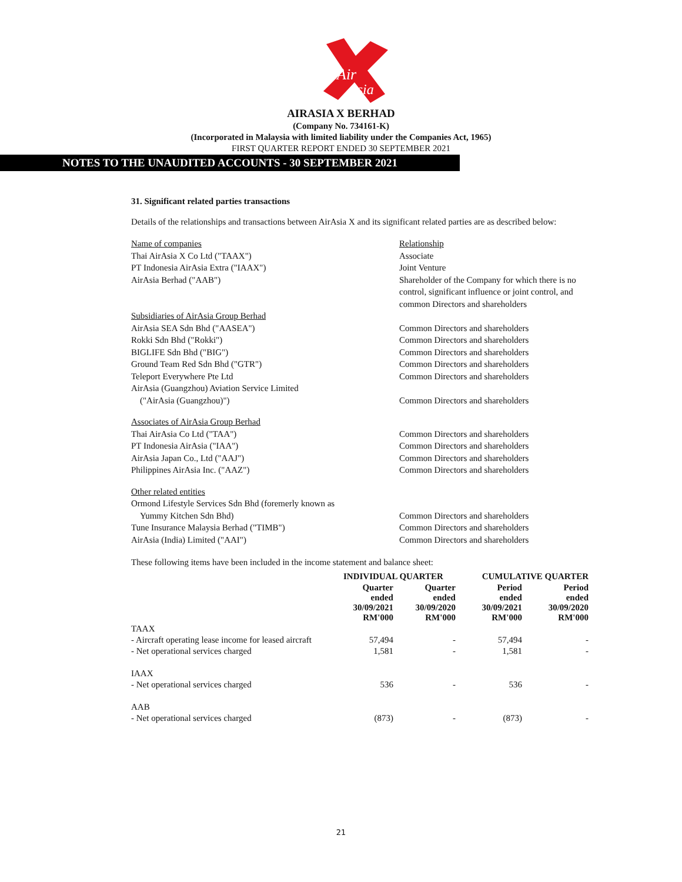Air
Asia
AIRASIA X BERHAD
(Company No. 734161-K)
(Incorporated in Malaysia with limited liability under the Companies Act, 1965)
FIRST QUARTER REPORT ENDED 30 SEPTEMBER 2021
NOTES TO THE UNAUDITED ACCOUNTS - 30 SEPTEMBER 2021
31. Significant related parties transactions
Details of the relationships and transactions between AirAsia X and its significant related parties are as described below:
| Name of companies | Relationship |
| Thai AirAsia X Co Ltd ("TAAX") | Associate |
| PT Indonesia AirAsia Extra ("IAAX") | Joint Venture |
| AirAsia Berhad ("AAB") | Shareholder of the Company for which there is no control, significant influence or joint control, and common Directors and shareholders |
| Subsidiaries of AirAsia Group Berhad | |
| AirAsia SEA Sdn Bhd ("AASEA") | Common Directors and shareholders |
| Rokki Sdn Bhd ("Rokki") | Common Directors and shareholders |
| BIGLIFE Sdn Bhd ("BIG") | Common Directors and shareholders |
| Ground Team Red Sdn Bhd ("GTR") | Common Directors and shareholders |
| Teleport Everywhere Pte Ltd | Common Directors and shareholders |
| AirAsia (Guangzhou) Aviation Service Limited ("AirAsia (Guangzhou)") | Common Directors and shareholders |
| Associates of AirAsia Group Berhad | |
| Thai AirAsia Co Ltd ("TAA") | Common Directors and shareholders |
| PT Indonesia AirAsia ("IAA") | Common Directors and shareholders |
| AirAsia Japan Co., Ltd ("AAJ") | Common Directors and shareholders |
| Philippines AirAsia Inc. ("AAZ") | Common Directors and shareholders |
| Other related entities | |
| Ormond Lifestyle Services Sdn Bhd (foremerly known as Yummy Kitchen Sdn Bhd) | Common Directors and shareholders |
| Tune Insurance Malaysia Berhad ("TIMB") | Common Directors and shareholders |
| AirAsia (India) Limited ("AAI") | Common Directors and shareholders |
These following items have been included in the income statement and balance sheet:
| | INDIVIDUAL QUARTER | | CUMULATIVE QUARTER | |
| --- | --- | --- | --- | --- |
| | Quarter ended 30/09/2021 RM'000 | Quarter ended 30/09/2020 RM'000 | Period ended 30/09/2021 RM'000 | Period ended 30/09/2020 RM'000 |
| TAAX | | | | |
| - Aircraft operating lease income for leased aircraft | 57,494 | - | 57,494 | - |
| - Net operational services charged | 1,581 | - | 1,581 | - |
| IAAX | | | | |
| - Net operational services charged | 536 | - | 536 | - |
| AAB | | | | |
| - Net operational services charged | (873) | - | (873) | - |
21